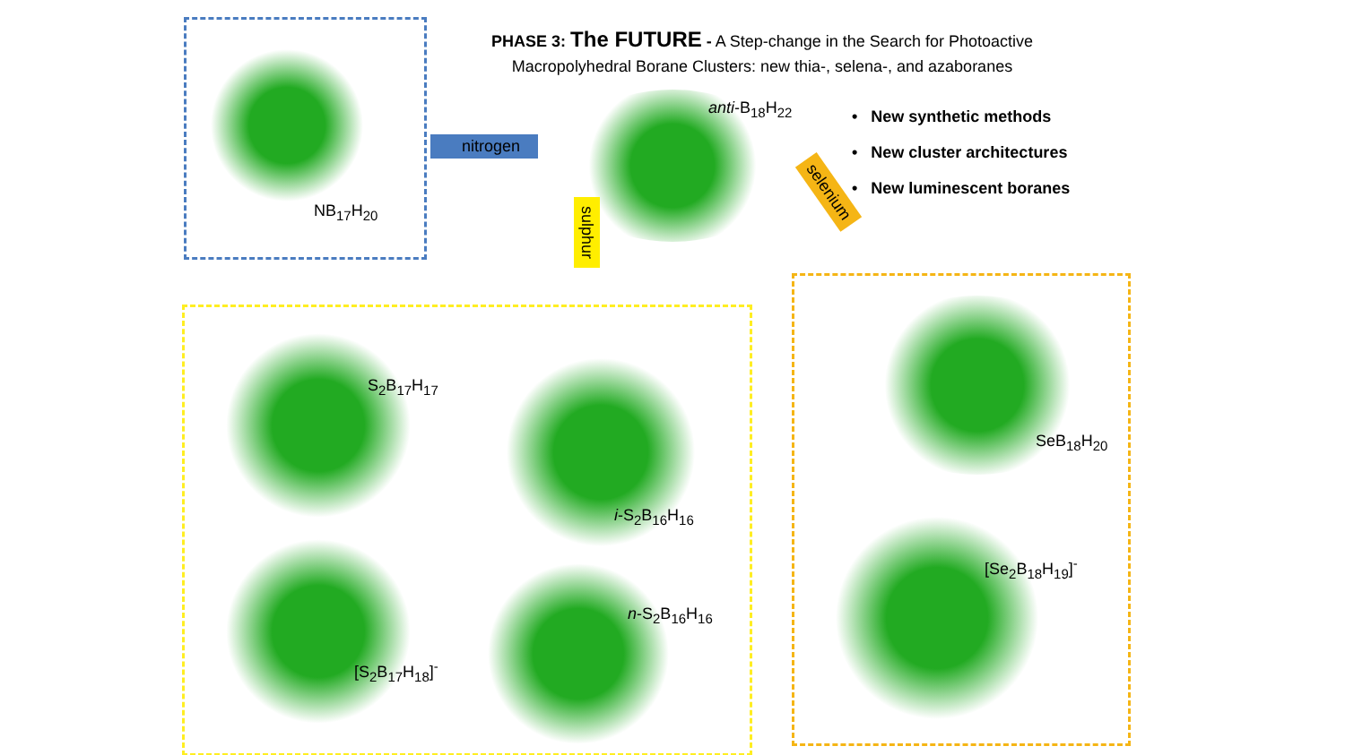PHASE 3: The FUTURE - A Step-change in the Search for Photoactive
Macropolyhedral Borane Clusters: new thia-, selena-, and azaboranes
anti-B<sub>18</sub>H<sub>22</sub>
• New synthetic methods
• New cluster architectures
• New luminescent boranes
nitrogen
sulphur
selenium
NB<sub>17</sub>H<sub>20</sub>
S<sub>2</sub>B<sub>17</sub>H<sub>17</sub>
i-S<sub>2</sub>B<sub>16</sub>H<sub>16</sub>
[S<sub>2</sub>B<sub>17</sub>H<sub>18</sub>]<sup>-</sup>
n-S<sub>2</sub>B<sub>16</sub>H<sub>16</sub>
SeB<sub>18</sub>H<sub>20</sub>
[Se<sub>2</sub>B<sub>18</sub>H<sub>19</sub>]<sup>-</sup>